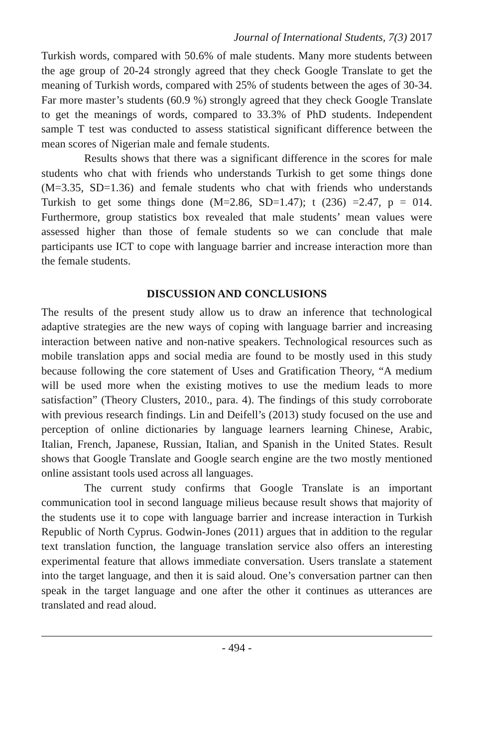Journal of International Students, 7(3) 2017
Turkish words, compared with 50.6% of male students. Many more students between the age group of 20-24 strongly agreed that they check Google Translate to get the meaning of Turkish words, compared with 25% of students between the ages of 30-34. Far more master’s students (60.9 %) strongly agreed that they check Google Translate to get the meanings of words, compared to 33.3% of PhD students. Independent sample T test was conducted to assess statistical significant difference between the mean scores of Nigerian male and female students.
Results shows that there was a significant difference in the scores for male students who chat with friends who understands Turkish to get some things done (M=3.35, SD=1.36) and female students who chat with friends who understands Turkish to get some things done (M=2.86, SD=1.47); t (236) =2.47, p = 014. Furthermore, group statistics box revealed that male students’ mean values were assessed higher than those of female students so we can conclude that male participants use ICT to cope with language barrier and increase interaction more than the female students.
DISCUSSION AND CONCLUSIONS
The results of the present study allow us to draw an inference that technological adaptive strategies are the new ways of coping with language barrier and increasing interaction between native and non-native speakers. Technological resources such as mobile translation apps and social media are found to be mostly used in this study because following the core statement of Uses and Gratification Theory, “A medium will be used more when the existing motives to use the medium leads to more satisfaction” (Theory Clusters, 2010., para. 4). The findings of this study corroborate with previous research findings. Lin and Deifell’s (2013) study focused on the use and perception of online dictionaries by language learners learning Chinese, Arabic, Italian, French, Japanese, Russian, Italian, and Spanish in the United States. Result shows that Google Translate and Google search engine are the two mostly mentioned online assistant tools used across all languages.
The current study confirms that Google Translate is an important communication tool in second language milieus because result shows that majority of the students use it to cope with language barrier and increase interaction in Turkish Republic of North Cyprus. Godwin-Jones (2011) argues that in addition to the regular text translation function, the language translation service also offers an interesting experimental feature that allows immediate conversation. Users translate a statement into the target language, and then it is said aloud. One’s conversation partner can then speak in the target language and one after the other it continues as utterances are translated and read aloud.
- 494 -